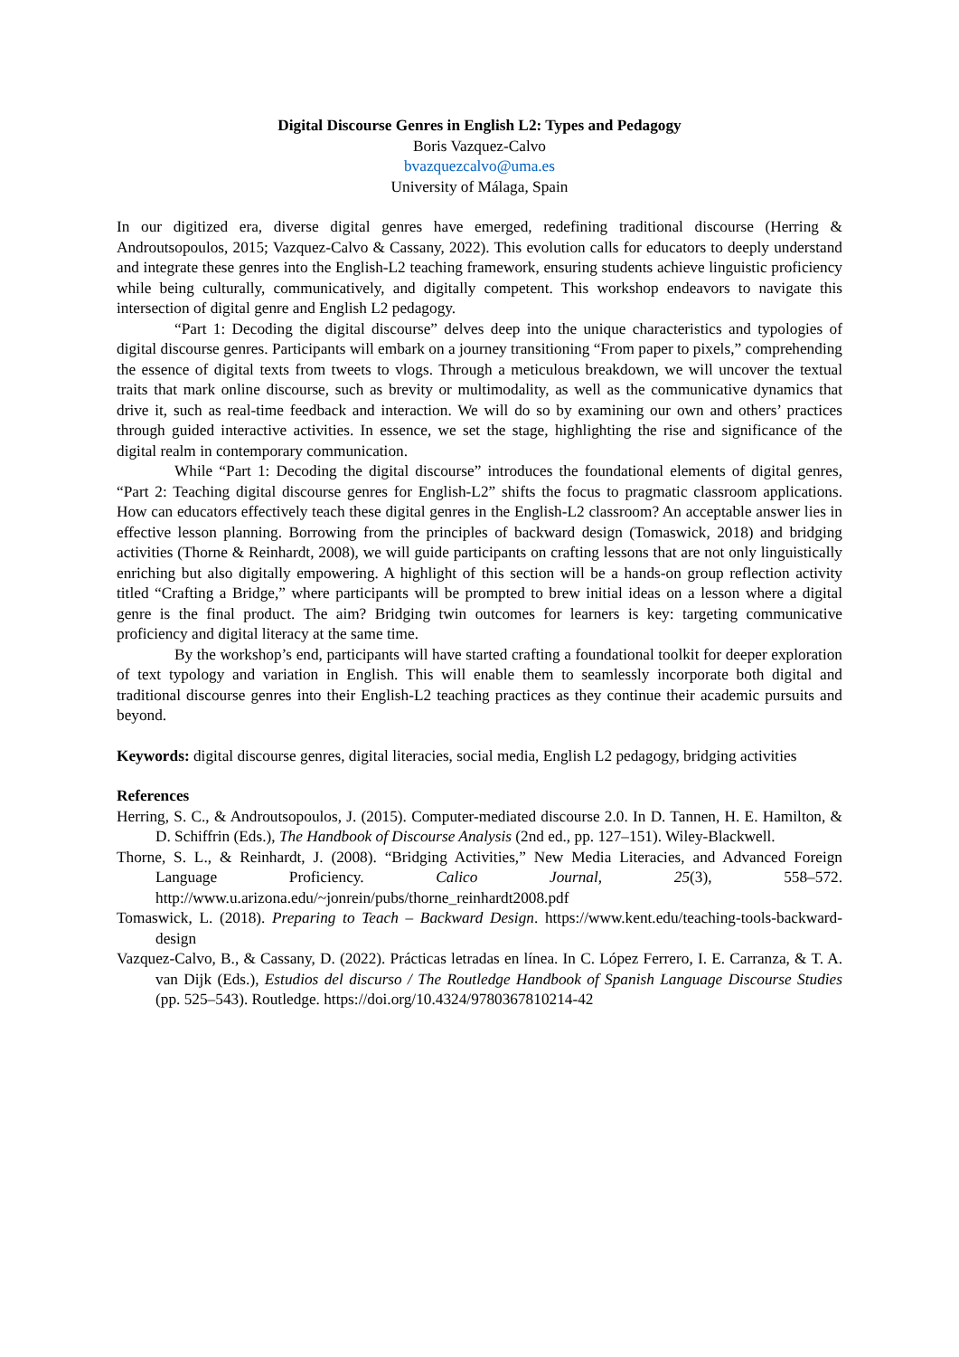Digital Discourse Genres in English L2: Types and Pedagogy
Boris Vazquez-Calvo
bvazquezcalvo@uma.es
University of Málaga, Spain
In our digitized era, diverse digital genres have emerged, redefining traditional discourse (Herring & Androutsopoulos, 2015; Vazquez-Calvo & Cassany, 2022). This evolution calls for educators to deeply understand and integrate these genres into the English-L2 teaching framework, ensuring students achieve linguistic proficiency while being culturally, communicatively, and digitally competent. This workshop endeavors to navigate this intersection of digital genre and English L2 pedagogy.
“Part 1: Decoding the digital discourse” delves deep into the unique characteristics and typologies of digital discourse genres. Participants will embark on a journey transitioning “From paper to pixels,” comprehending the essence of digital texts from tweets to vlogs. Through a meticulous breakdown, we will uncover the textual traits that mark online discourse, such as brevity or multimodality, as well as the communicative dynamics that drive it, such as real-time feedback and interaction. We will do so by examining our own and others’ practices through guided interactive activities. In essence, we set the stage, highlighting the rise and significance of the digital realm in contemporary communication.
While “Part 1: Decoding the digital discourse” introduces the foundational elements of digital genres, “Part 2: Teaching digital discourse genres for English-L2” shifts the focus to pragmatic classroom applications. How can educators effectively teach these digital genres in the English-L2 classroom? An acceptable answer lies in effective lesson planning. Borrowing from the principles of backward design (Tomaswick, 2018) and bridging activities (Thorne & Reinhardt, 2008), we will guide participants on crafting lessons that are not only linguistically enriching but also digitally empowering. A highlight of this section will be a hands-on group reflection activity titled “Crafting a Bridge,” where participants will be prompted to brew initial ideas on a lesson where a digital genre is the final product. The aim? Bridging twin outcomes for learners is key: targeting communicative proficiency and digital literacy at the same time.
By the workshop’s end, participants will have started crafting a foundational toolkit for deeper exploration of text typology and variation in English. This will enable them to seamlessly incorporate both digital and traditional discourse genres into their English-L2 teaching practices as they continue their academic pursuits and beyond.
Keywords: digital discourse genres, digital literacies, social media, English L2 pedagogy, bridging activities
References
Herring, S. C., & Androutsopoulos, J. (2015). Computer-mediated discourse 2.0. In D. Tannen, H. E. Hamilton, & D. Schiffrin (Eds.), The Handbook of Discourse Analysis (2nd ed., pp. 127–151). Wiley-Blackwell.
Thorne, S. L., & Reinhardt, J. (2008). “Bridging Activities,” New Media Literacies, and Advanced Foreign Language Proficiency. Calico Journal, 25(3), 558–572. http://www.u.arizona.edu/~jonrein/pubs/thorne_reinhardt2008.pdf
Tomaswick, L. (2018). Preparing to Teach – Backward Design. https://www.kent.edu/teaching-tools-backward-design
Vazquez-Calvo, B., & Cassany, D. (2022). Prácticas letradas en línea. In C. López Ferrero, I. E. Carranza, & T. A. van Dijk (Eds.), Estudios del discurso / The Routledge Handbook of Spanish Language Discourse Studies (pp. 525–543). Routledge. https://doi.org/10.4324/9780367810214-42